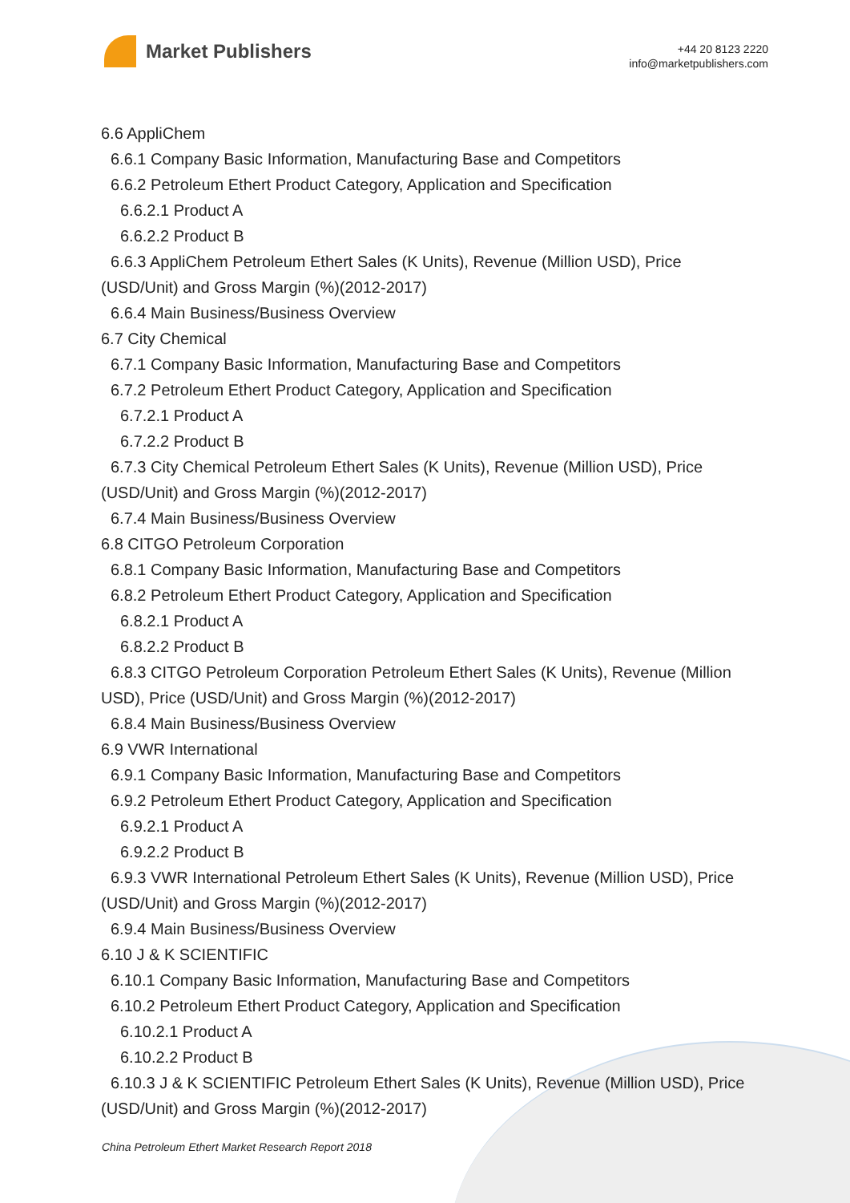Market Publishers
+44 20 8123 2220
info@marketpublishers.com
6.6 AppliChem
6.6.1 Company Basic Information, Manufacturing Base and Competitors
6.6.2 Petroleum Ethert Product Category, Application and Specification
6.6.2.1 Product A
6.6.2.2 Product B
6.6.3 AppliChem Petroleum Ethert Sales (K Units), Revenue (Million USD), Price (USD/Unit) and Gross Margin (%)(2012-2017)
6.6.4 Main Business/Business Overview
6.7 City Chemical
6.7.1 Company Basic Information, Manufacturing Base and Competitors
6.7.2 Petroleum Ethert Product Category, Application and Specification
6.7.2.1 Product A
6.7.2.2 Product B
6.7.3 City Chemical Petroleum Ethert Sales (K Units), Revenue (Million USD), Price (USD/Unit) and Gross Margin (%)(2012-2017)
6.7.4 Main Business/Business Overview
6.8 CITGO Petroleum Corporation
6.8.1 Company Basic Information, Manufacturing Base and Competitors
6.8.2 Petroleum Ethert Product Category, Application and Specification
6.8.2.1 Product A
6.8.2.2 Product B
6.8.3 CITGO Petroleum Corporation Petroleum Ethert Sales (K Units), Revenue (Million USD), Price (USD/Unit) and Gross Margin (%)(2012-2017)
6.8.4 Main Business/Business Overview
6.9 VWR International
6.9.1 Company Basic Information, Manufacturing Base and Competitors
6.9.2 Petroleum Ethert Product Category, Application and Specification
6.9.2.1 Product A
6.9.2.2 Product B
6.9.3 VWR International Petroleum Ethert Sales (K Units), Revenue (Million USD), Price (USD/Unit) and Gross Margin (%)(2012-2017)
6.9.4 Main Business/Business Overview
6.10 J & K SCIENTIFIC
6.10.1 Company Basic Information, Manufacturing Base and Competitors
6.10.2 Petroleum Ethert Product Category, Application and Specification
6.10.2.1 Product A
6.10.2.2 Product B
6.10.3 J & K SCIENTIFIC Petroleum Ethert Sales (K Units), Revenue (Million USD), Price (USD/Unit) and Gross Margin (%)(2012-2017)
China Petroleum Ethert Market Research Report 2018